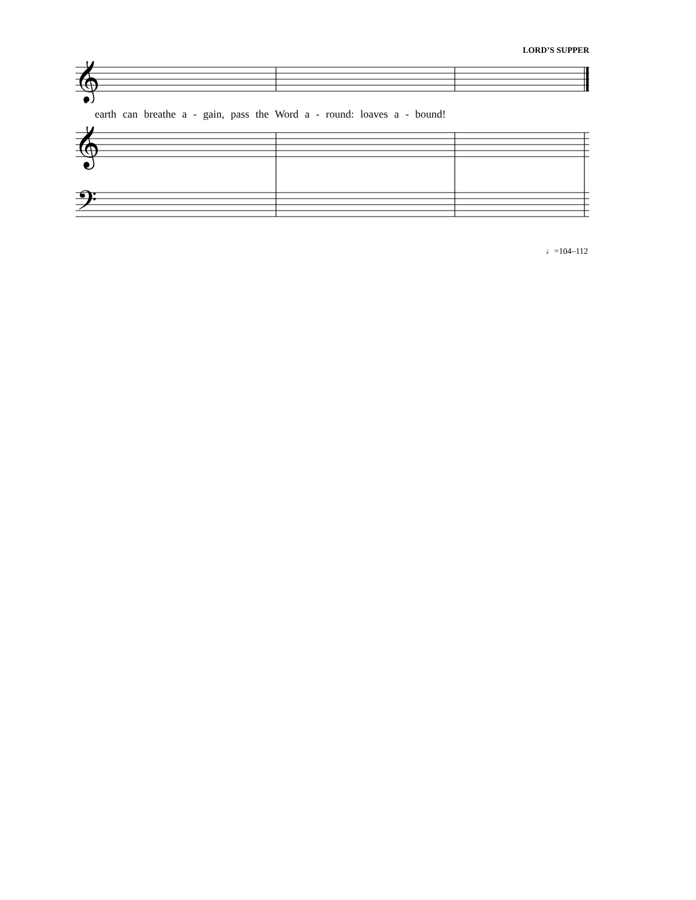LORD’S SUPPER
𝄞
earth can breathe a - gain, pass the Word a - round: loaves a - bound!
𝄞
𝄢
♩=104–112